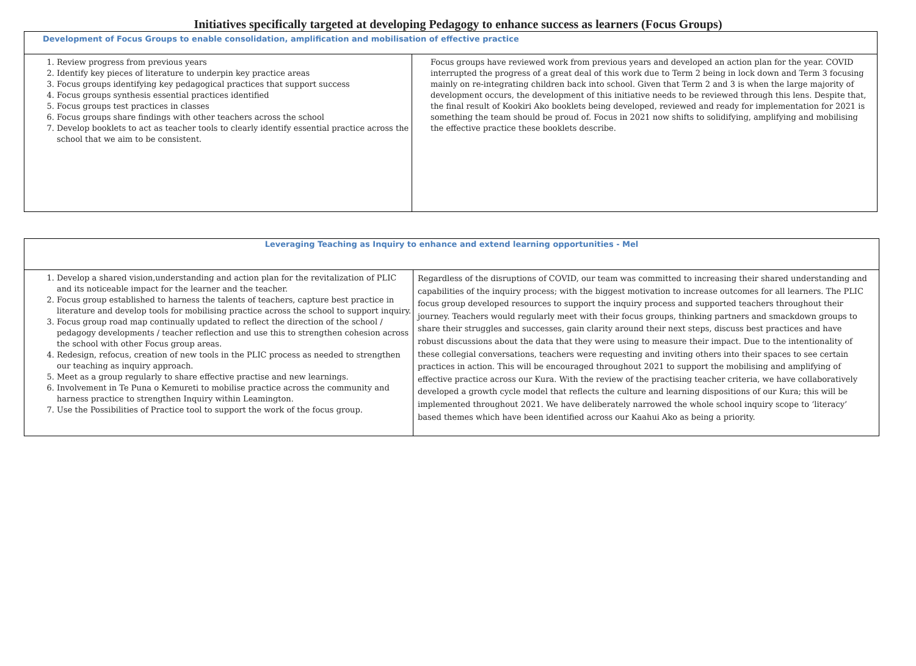Initiatives specifically targeted at developing Pedagogy to enhance success as learners (Focus Groups)
| Development of Focus Groups to enable consolidation, amplification and mobilisation of effective practice | |
| --- | --- |
| 1. Review progress from previous years 2. Identify key pieces of literature to underpin key practice areas 3. Focus groups identifying key pedagogical practices that support success 4. Focus groups synthesis essential practices identified 5. Focus groups test practices in classes 6. Focus groups share findings with other teachers across the school 7. Develop booklets to act as teacher tools to clearly identify essential practice across the school that we aim to be consistent. | Focus groups have reviewed work from previous years and developed an action plan for the year. COVID interrupted the progress of a great deal of this work due to Term 2 being in lock down and Term 3 focusing mainly on re-integrating children back into school. Given that Term 2 and 3 is when the large majority of development occurs, the development of this initiative needs to be reviewed through this lens. Despite that, the final result of Kookiri Ako booklets being developed, reviewed and ready for implementation for 2021 is something the team should be proud of. Focus in 2021 now shifts to solidifying, amplifying and mobilising the effective practice these booklets describe. |
| Leveraging Teaching as Inquiry to enhance and extend learning opportunities - Mel | |
| --- | --- |
| 1. Develop a shared vision,understanding and action plan for the revitalization of PLIC and its noticeable impact for the learner and the teacher. 2. Focus group established to harness the talents of teachers, capture best practice in literature and develop tools for mobilising practice across the school to support inquiry. 3. Focus group road map continually updated to reflect the direction of the school / pedagogy developments / teacher reflection and use this to strengthen cohesion across the school with other Focus group areas. 4. Redesign, refocus, creation of new tools in the PLIC process as needed to strengthen our teaching as inquiry approach. 5. Meet as a group regularly to share effective practise and new learnings. 6. Involvement in Te Puna o Kemureti to mobilise practice across the community and harness practice to strengthen Inquiry within Leamington. 7. Use the Possibilities of Practice tool to support the work of the focus group. | Regardless of the disruptions of COVID, our team was committed to increasing their shared understanding and capabilities of the inquiry process; with the biggest motivation to increase outcomes for all learners. The PLIC focus group developed resources to support the inquiry process and supported teachers throughout their journey. Teachers would regularly meet with their focus groups, thinking partners and smackdown groups to share their struggles and successes, gain clarity around their next steps, discuss best practices and have robust discussions about the data that they were using to measure their impact. Due to the intentionality of these collegial conversations, teachers were requesting and inviting others into their spaces to see certain practices in action. This will be encouraged throughout 2021 to support the mobilising and amplifying of effective practice across our Kura. With the review of the practising teacher criteria, we have collaboratively developed a growth cycle model that reflects the culture and learning dispositions of our Kura; this will be implemented throughout 2021. We have deliberately narrowed the whole school inquiry scope to ‘literacy’ based themes which have been identified across our Kaahui Ako as being a priority. |